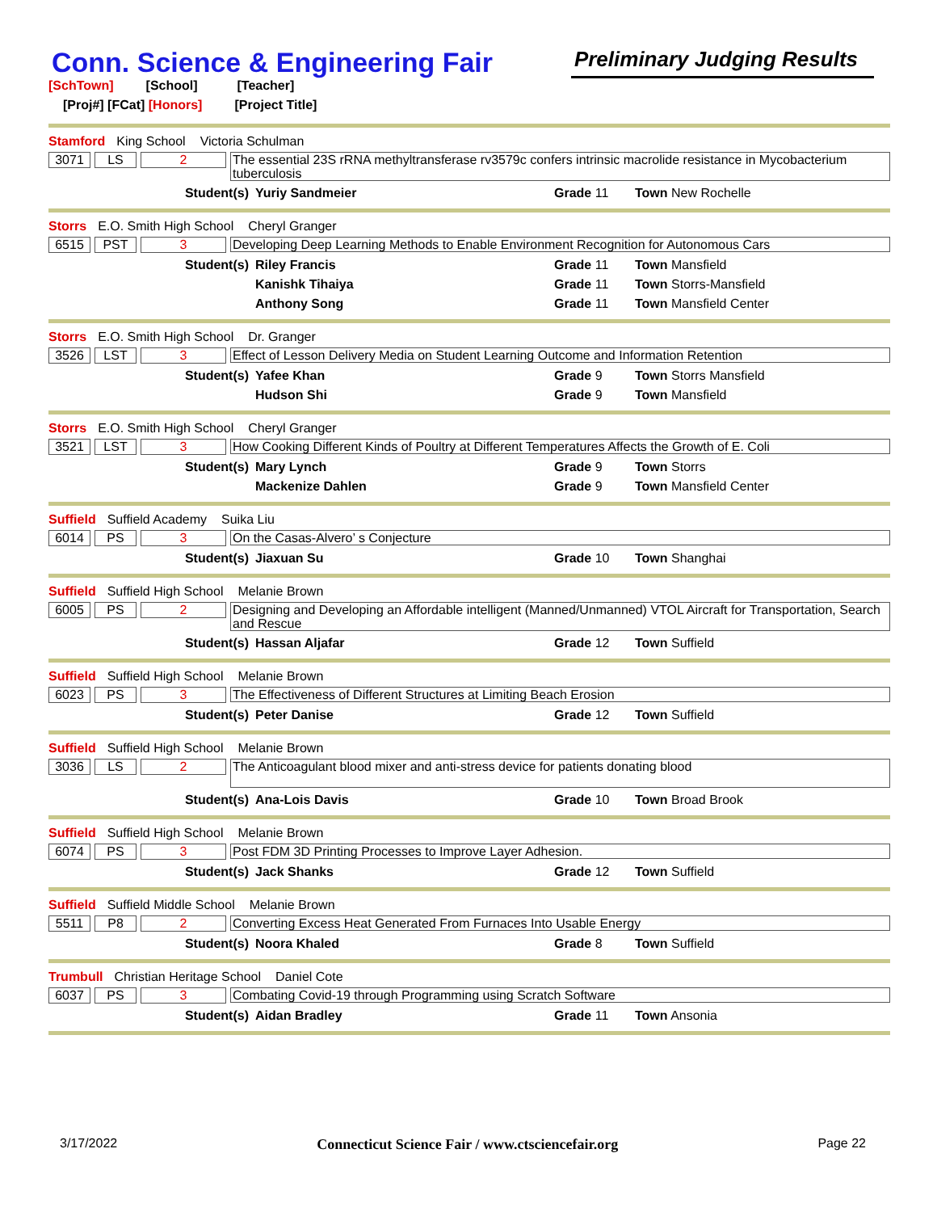Conn. Science & Engineering Fair
Preliminary Judging Results
[SchTown] [School] [Teacher]
[Proj#] [FCat] [Honors] [Project Title]
Stamford King School Victoria Schulman
3071 LS 2 The essential 23S rRNA methyltransferase rv3579c confers intrinsic macrolide resistance in Mycobacterium tuberculosis
Student(s) Yuriy Sandmeier Grade 11 Town New Rochelle
Storrs E.O. Smith High School Cheryl Granger
6515 PST 3 Developing Deep Learning Methods to Enable Environment Recognition for Autonomous Cars
Student(s) Riley Francis Grade 11 Town Mansfield
Kanishk Tihaiya Grade 11 Town Storrs-Mansfield
Anthony Song Grade 11 Town Mansfield Center
Storrs E.O. Smith High School Dr. Granger
3526 LST 3 Effect of Lesson Delivery Media on Student Learning Outcome and Information Retention
Student(s) Yafee Khan Grade 9 Town Storrs Mansfield
Hudson Shi Grade 9 Town Mansfield
Storrs E.O. Smith High School Cheryl Granger
3521 LST 3 How Cooking Different Kinds of Poultry at Different Temperatures Affects the Growth of E. Coli
Student(s) Mary Lynch Grade 9 Town Storrs
Mackenize Dahlen Grade 9 Town Mansfield Center
Suffield Suffield Academy Suika Liu
6014 PS 3 On the Casas-Alvero’ s Conjecture
Student(s) Jiaxuan Su Grade 10 Town Shanghai
Suffield Suffield High School Melanie Brown
6005 PS 2 Designing and Developing an Affordable intelligent (Manned/Unmanned) VTOL Aircraft for Transportation, Search and Rescue
Student(s) Hassan Aljafar Grade 12 Town Suffield
Suffield Suffield High School Melanie Brown
6023 PS 3 The Effectiveness of Different Structures at Limiting Beach Erosion
Student(s) Peter Danise Grade 12 Town Suffield
Suffield Suffield High School Melanie Brown
3036 LS 2 The Anticoagulant blood mixer and anti-stress device for patients donating blood
Student(s) Ana-Lois Davis Grade 10 Town Broad Brook
Suffield Suffield High School Melanie Brown
6074 PS 3 Post FDM 3D Printing Processes to Improve Layer Adhesion.
Student(s) Jack Shanks Grade 12 Town Suffield
Suffield Suffield Middle School Melanie Brown
5511 P8 2 Converting Excess Heat Generated From Furnaces Into Usable Energy
Student(s) Noora Khaled Grade 8 Town Suffield
Trumbull Christian Heritage School Daniel Cote
6037 PS 3 Combating Covid-19 through Programming using Scratch Software
Student(s) Aidan Bradley Grade 11 Town Ansonia
3/17/2022 Connecticut Science Fair / www.ctsciencefair.org Page 22